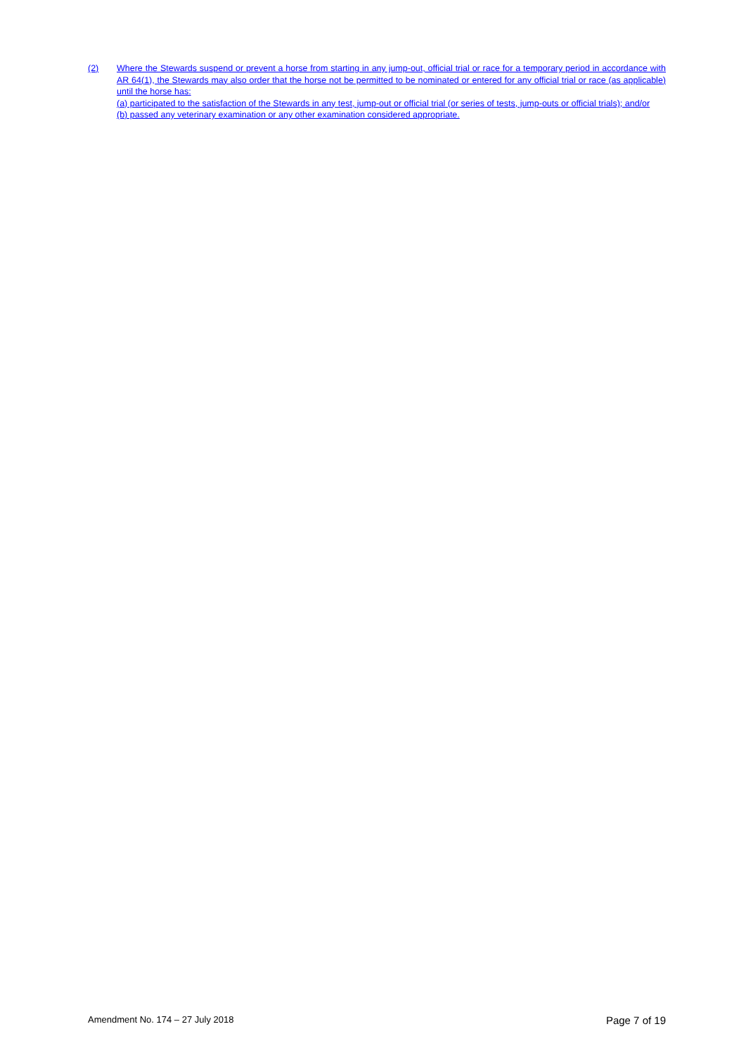(2) Where the Stewards suspend or prevent a horse from starting in any jump-out, official trial or race for a temporary period in accordance with AR 64(1), the Stewards may also order that the horse not be permitted to be nominated or entered for any official trial or race (as applicable) until the horse has:
(a) participated to the satisfaction of the Stewards in any test, jump-out or official trial (or series of tests, jump-outs or official trials); and/or
(b) passed any veterinary examination or any other examination considered appropriate.
Amendment No. 174 – 27 July 2018 Page 7 of 19